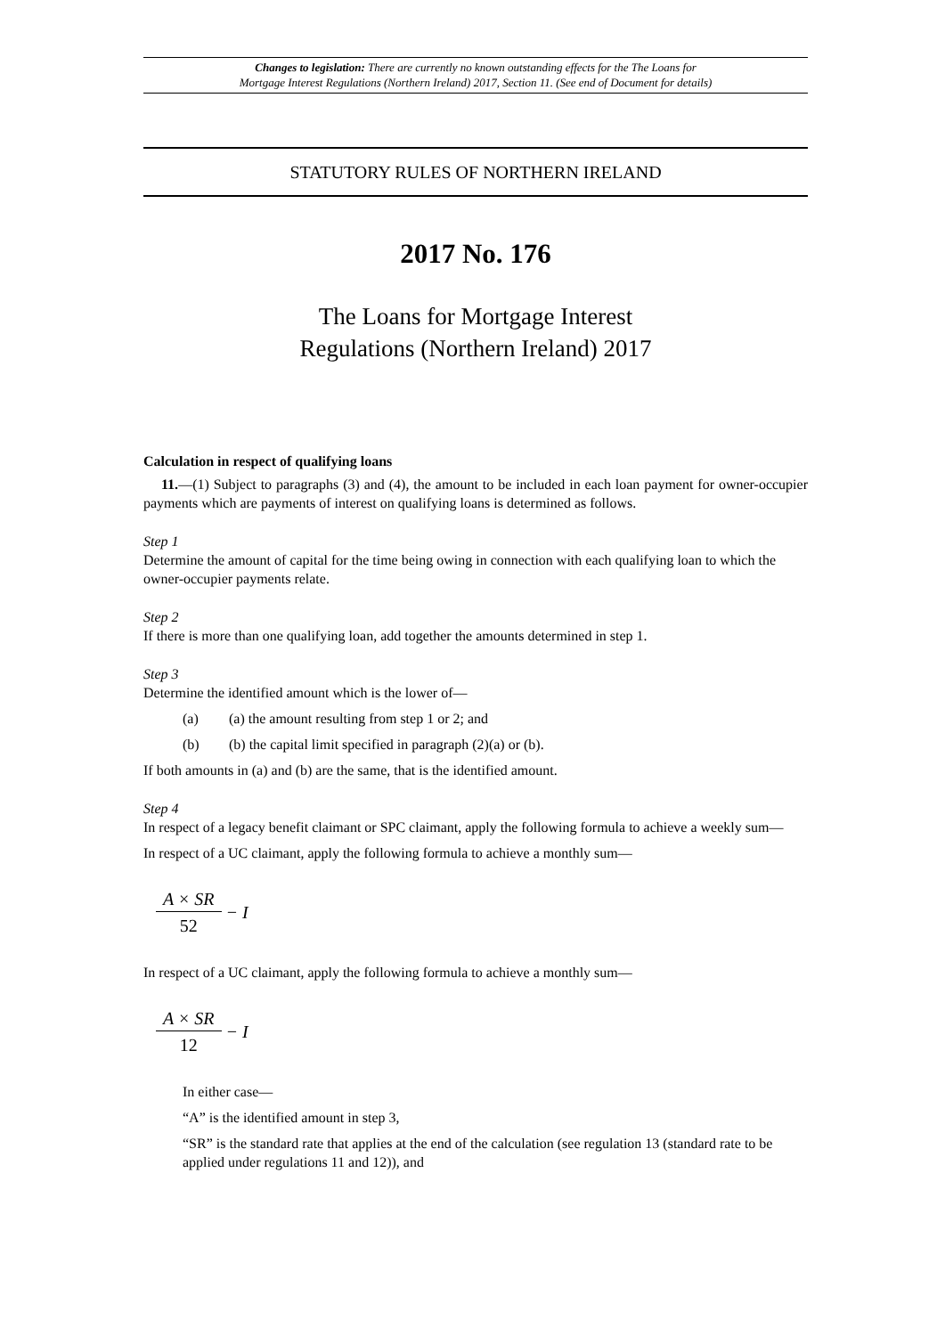Changes to legislation: There are currently no known outstanding effects for the The Loans for
Mortgage Interest Regulations (Northern Ireland) 2017, Section 11. (See end of Document for details)
STATUTORY RULES OF NORTHERN IRELAND
2017 No. 176
The Loans for Mortgage Interest
Regulations (Northern Ireland) 2017
Calculation in respect of qualifying loans
11.—(1) Subject to paragraphs (3) and (4), the amount to be included in each loan payment for owner-occupier payments which are payments of interest on qualifying loans is determined as follows.
Step 1
Determine the amount of capital for the time being owing in connection with each qualifying loan to which the owner-occupier payments relate.
Step 2
If there is more than one qualifying loan, add together the amounts determined in step 1.
Step 3
Determine the identified amount which is the lower of—
(a) (a) the amount resulting from step 1 or 2; and
(b) (b) the capital limit specified in paragraph (2)(a) or (b).
If both amounts in (a) and (b) are the same, that is the identified amount.
Step 4
In respect of a legacy benefit claimant or SPC claimant, apply the following formula to achieve a weekly sum—
In respect of a UC claimant, apply the following formula to achieve a monthly sum—
A × SR
52
− I
In respect of a UC claimant, apply the following formula to achieve a monthly sum—
A × SR
12
− I
In either case—
“A” is the identified amount in step 3,
“SR” is the standard rate that applies at the end of the calculation (see regulation 13 (standard rate to be applied under regulations 11 and 12)), and